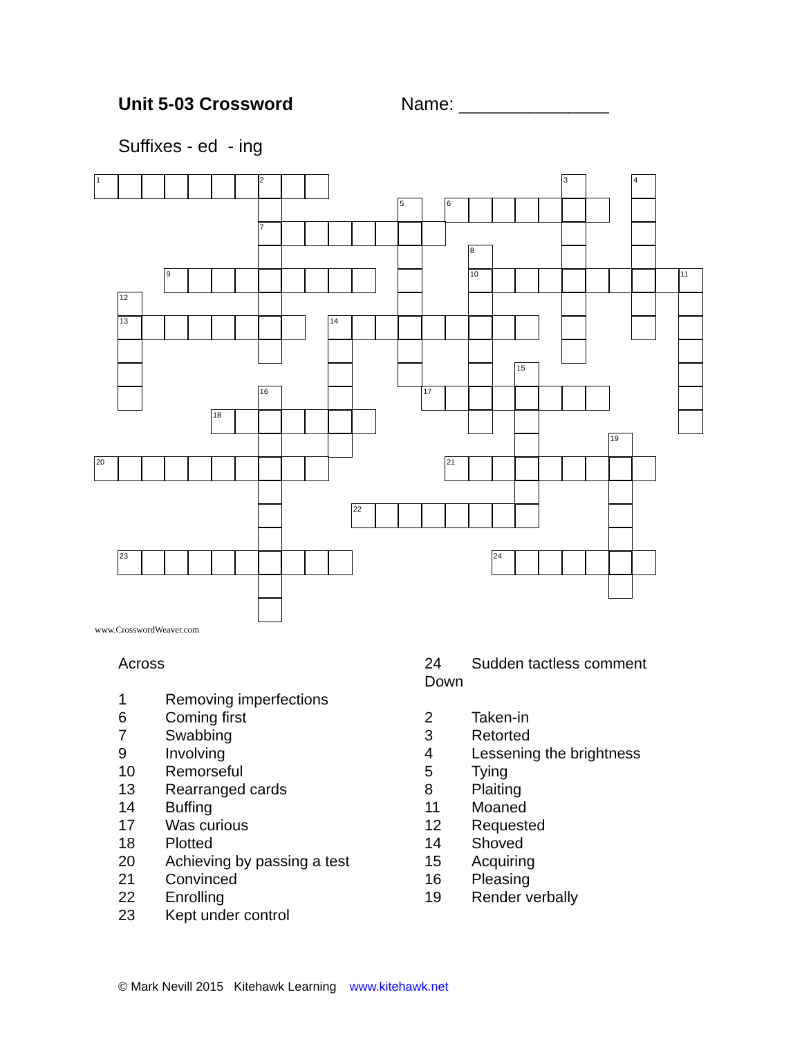Unit 5-03 Crossword Name: _______________
Suffixes - ed - ing
1 2 34 56 7 8 9 10 11 12 13 14 15 16 17 18 19 20 21 22 23 24
www.CrosswordWeaver.com
Across
1 Removing imperfections
6 Coming first
7 Swabbing
9 Involving
10 Remorseful
13 Rearranged cards
14 Buffing
17 Was curious
18 Plotted
20 Achieving by passing a test
21 Convinced
22 Enrolling
23 Kept under control
24 Sudden tactless comment
Down
2 Taken-in
3 Retorted
4 Lessening the brightness
5 Tying
8 Plaiting
11 Moaned
12 Requested
14 Shoved
15 Acquiring
16 Pleasing
19 Render verbally
© Mark Nevill 2015 Kitehawk Learning www.kitehawk.net